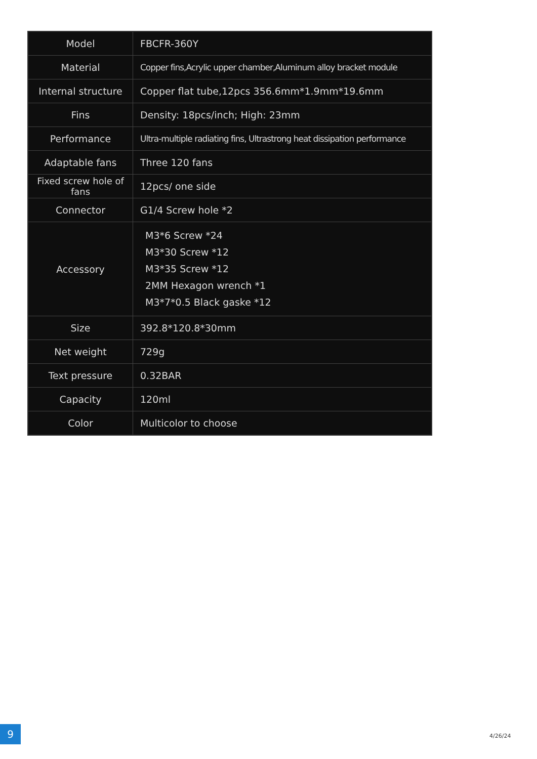| Model | FBCFR-360Y |
| Material | Copper fins,Acrylic upper chamber,Aluminum alloy bracket module |
| Internal structure | Copper flat tube,12pcs 356.6mm*1.9mm*19.6mm |
| Fins | Density: 18pcs/inch; High: 23mm |
| Performance | Ultra-multiple radiating fins, Ultrastrong heat dissipation performance |
| Adaptable fans | Three 120 fans |
| Fixed screw hole of fans | 12pcs/ one side |
| Connector | G1/4 Screw hole *2 |
| Accessory | M3*6 Screw *24 M3*30 Screw *12 M3*35 Screw *12 2MM Hexagon wrench *1 M3*7*0.5 Black gaske *12 |
| Size | 392.8*120.8*30mm |
| Net weight | 729g |
| Text pressure | 0.32BAR |
| Capacity | 120ml |
| Color | Multicolor to choose |
9 4/26/24